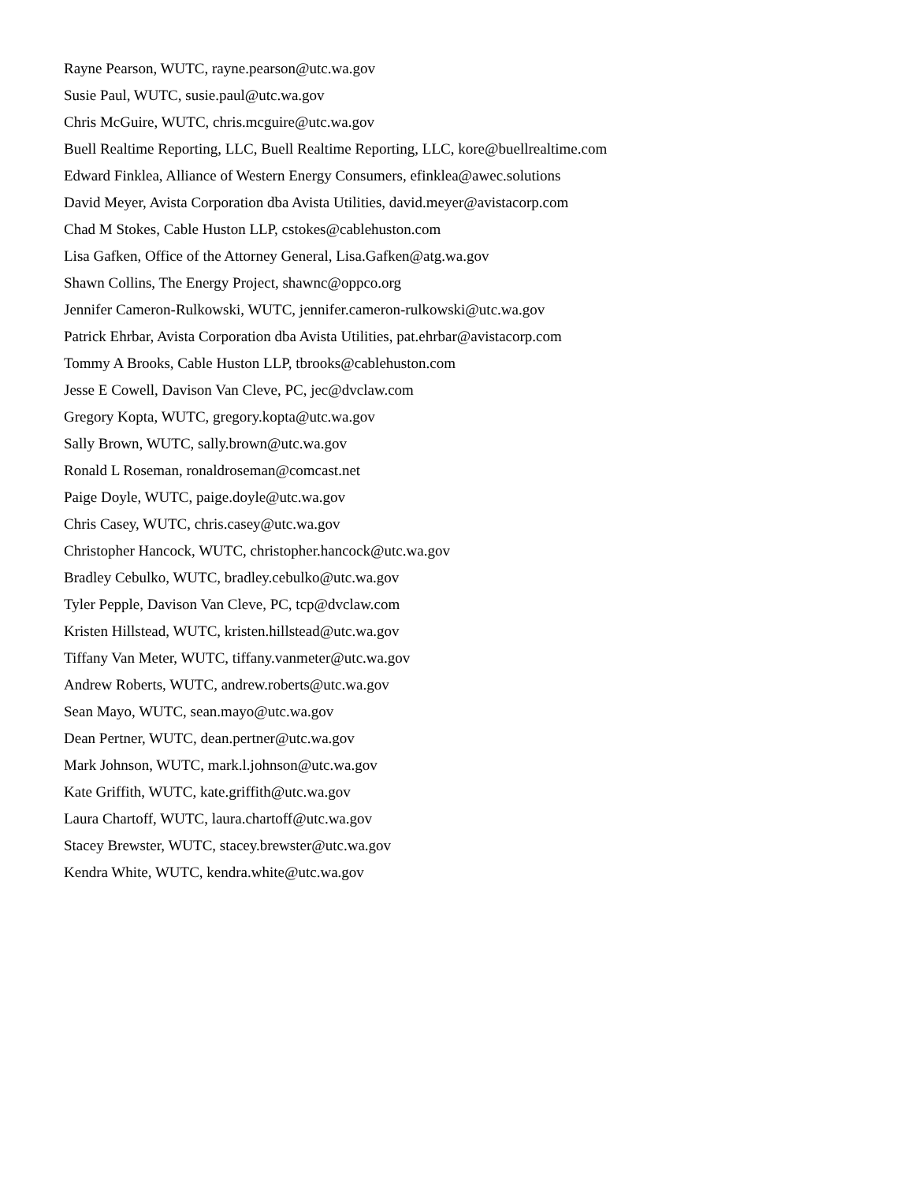Rayne Pearson, WUTC, rayne.pearson@utc.wa.gov
Susie Paul, WUTC, susie.paul@utc.wa.gov
Chris McGuire, WUTC, chris.mcguire@utc.wa.gov
Buell Realtime Reporting, LLC, Buell Realtime Reporting, LLC, kore@buellrealtime.com
Edward Finklea, Alliance of Western Energy Consumers, efinklea@awec.solutions
David Meyer, Avista Corporation dba Avista Utilities, david.meyer@avistacorp.com
Chad M Stokes, Cable Huston LLP, cstokes@cablehuston.com
Lisa Gafken, Office of the Attorney General, Lisa.Gafken@atg.wa.gov
Shawn Collins, The Energy Project, shawnc@oppco.org
Jennifer Cameron-Rulkowski, WUTC, jennifer.cameron-rulkowski@utc.wa.gov
Patrick Ehrbar, Avista Corporation dba Avista Utilities, pat.ehrbar@avistacorp.com
Tommy A Brooks, Cable Huston LLP, tbrooks@cablehuston.com
Jesse E Cowell, Davison Van Cleve, PC, jec@dvclaw.com
Gregory Kopta, WUTC, gregory.kopta@utc.wa.gov
Sally Brown, WUTC, sally.brown@utc.wa.gov
Ronald L Roseman, ronaldroseman@comcast.net
Paige Doyle, WUTC, paige.doyle@utc.wa.gov
Chris Casey, WUTC, chris.casey@utc.wa.gov
Christopher Hancock, WUTC, christopher.hancock@utc.wa.gov
Bradley Cebulko, WUTC, bradley.cebulko@utc.wa.gov
Tyler Pepple, Davison Van Cleve, PC, tcp@dvclaw.com
Kristen Hillstead, WUTC, kristen.hillstead@utc.wa.gov
Tiffany Van Meter, WUTC, tiffany.vanmeter@utc.wa.gov
Andrew Roberts, WUTC, andrew.roberts@utc.wa.gov
Sean Mayo, WUTC, sean.mayo@utc.wa.gov
Dean Pertner, WUTC, dean.pertner@utc.wa.gov
Mark Johnson, WUTC, mark.l.johnson@utc.wa.gov
Kate Griffith, WUTC, kate.griffith@utc.wa.gov
Laura Chartoff, WUTC, laura.chartoff@utc.wa.gov
Stacey Brewster, WUTC, stacey.brewster@utc.wa.gov
Kendra White, WUTC, kendra.white@utc.wa.gov